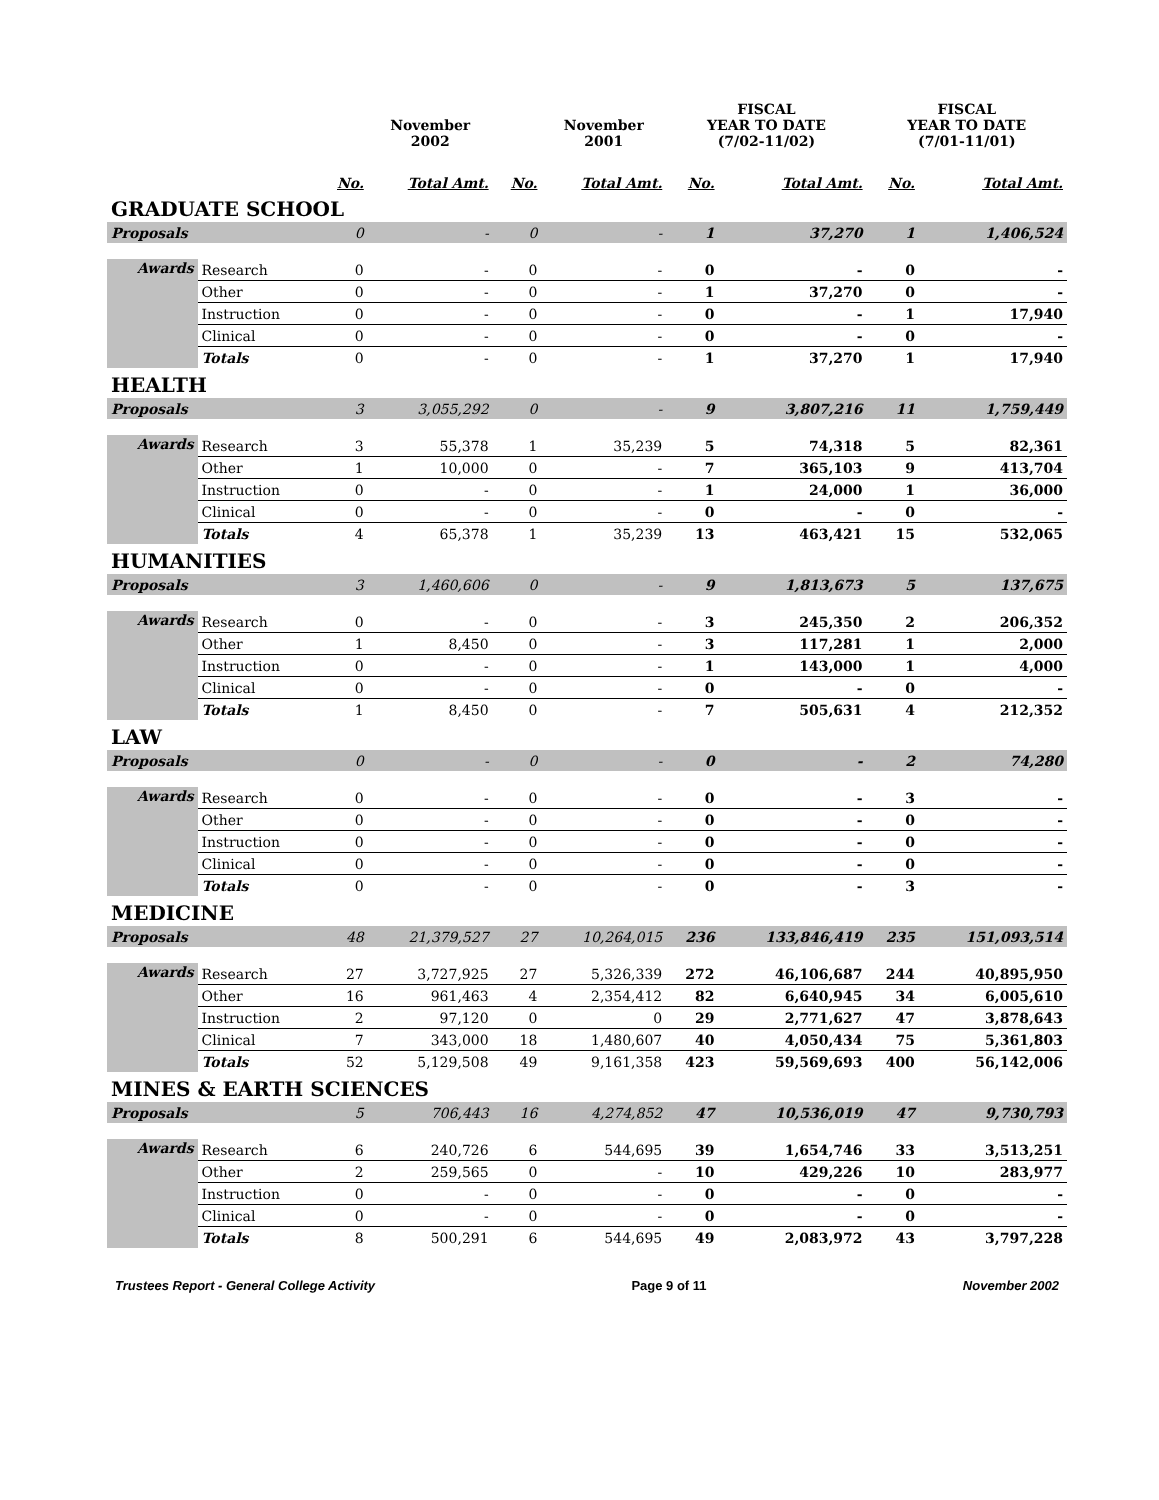| | | | November 2002 | | November 2001 | FISCAL YEAR TO DATE (7/02-11/02) | | FISCAL YEAR TO DATE (7/01-11/01) | |
| --- | --- | --- | --- | --- | --- | --- | --- | --- | --- |
| | | No. | Total Amt. | No. | Total Amt. | No. | Total Amt. | No. | Total Amt. |
| GRADUATE SCHOOL | | | | | | | | | |
| Proposals | | 0 | - | 0 | - | 1 | 37,270 | 1 | 1,406,524 |
| Awards | Research | 0 | - | 0 | - | 0 | - | 0 | - |
| | Other | 0 | - | 0 | - | 1 | 37,270 | 0 | - |
| | Instruction | 0 | - | 0 | - | 0 | - | 1 | 17,940 |
| | Clinical | 0 | - | 0 | - | 0 | - | 0 | - |
| | Totals | 0 | - | 0 | - | 1 | 37,270 | 1 | 17,940 |
| HEALTH | | | | | | | | | |
| Proposals | | 3 | 3,055,292 | 0 | - | 9 | 3,807,216 | 11 | 1,759,449 |
| Awards | Research | 3 | 55,378 | 1 | 35,239 | 5 | 74,318 | 5 | 82,361 |
| | Other | 1 | 10,000 | 0 | - | 7 | 365,103 | 9 | 413,704 |
| | Instruction | 0 | - | 0 | - | 1 | 24,000 | 1 | 36,000 |
| | Clinical | 0 | - | 0 | - | 0 | - | 0 | - |
| | Totals | 4 | 65,378 | 1 | 35,239 | 13 | 463,421 | 15 | 532,065 |
| HUMANITIES | | | | | | | | | |
| Proposals | | 3 | 1,460,606 | 0 | - | 9 | 1,813,673 | 5 | 137,675 |
| Awards | Research | 0 | - | 0 | - | 3 | 245,350 | 2 | 206,352 |
| | Other | 1 | 8,450 | 0 | - | 3 | 117,281 | 1 | 2,000 |
| | Instruction | 0 | - | 0 | - | 1 | 143,000 | 1 | 4,000 |
| | Clinical | 0 | - | 0 | - | 0 | - | 0 | - |
| | Totals | 1 | 8,450 | 0 | - | 7 | 505,631 | 4 | 212,352 |
| LAW | | | | | | | | | |
| Proposals | | 0 | - | 0 | - | 0 | - | 2 | 74,280 |
| Awards | Research | 0 | - | 0 | - | 0 | - | 3 | - |
| | Other | 0 | - | 0 | - | 0 | - | 0 | - |
| | Instruction | 0 | - | 0 | - | 0 | - | 0 | - |
| | Clinical | 0 | - | 0 | - | 0 | - | 0 | - |
| | Totals | 0 | - | 0 | - | 0 | - | 3 | - |
| MEDICINE | | | | | | | | | |
| Proposals | | 48 | 21,379,527 | 27 | 10,264,015 | 236 | 133,846,419 | 235 | 151,093,514 |
| Awards | Research | 27 | 3,727,925 | 27 | 5,326,339 | 272 | 46,106,687 | 244 | 40,895,950 |
| | Other | 16 | 961,463 | 4 | 2,354,412 | 82 | 6,640,945 | 34 | 6,005,610 |
| | Instruction | 2 | 97,120 | 0 | 0 | 29 | 2,771,627 | 47 | 3,878,643 |
| | Clinical | 7 | 343,000 | 18 | 1,480,607 | 40 | 4,050,434 | 75 | 5,361,803 |
| | Totals | 52 | 5,129,508 | 49 | 9,161,358 | 423 | 59,569,693 | 400 | 56,142,006 |
| MINES & EARTH SCIENCES | | | | | | | | | |
| Proposals | | 5 | 706,443 | 16 | 4,274,852 | 47 | 10,536,019 | 47 | 9,730,793 |
| Awards | Research | 6 | 240,726 | 6 | 544,695 | 39 | 1,654,746 | 33 | 3,513,251 |
| | Other | 2 | 259,565 | 0 | - | 10 | 429,226 | 10 | 283,977 |
| | Instruction | 0 | - | 0 | - | 0 | - | 0 | - |
| | Clinical | 0 | - | 0 | - | 0 | - | 0 | - |
| | Totals | 8 | 500,291 | 6 | 544,695 | 49 | 2,083,972 | 43 | 3,797,228 |
Trustees Report - General College Activity Page 9 of 11 November 2002